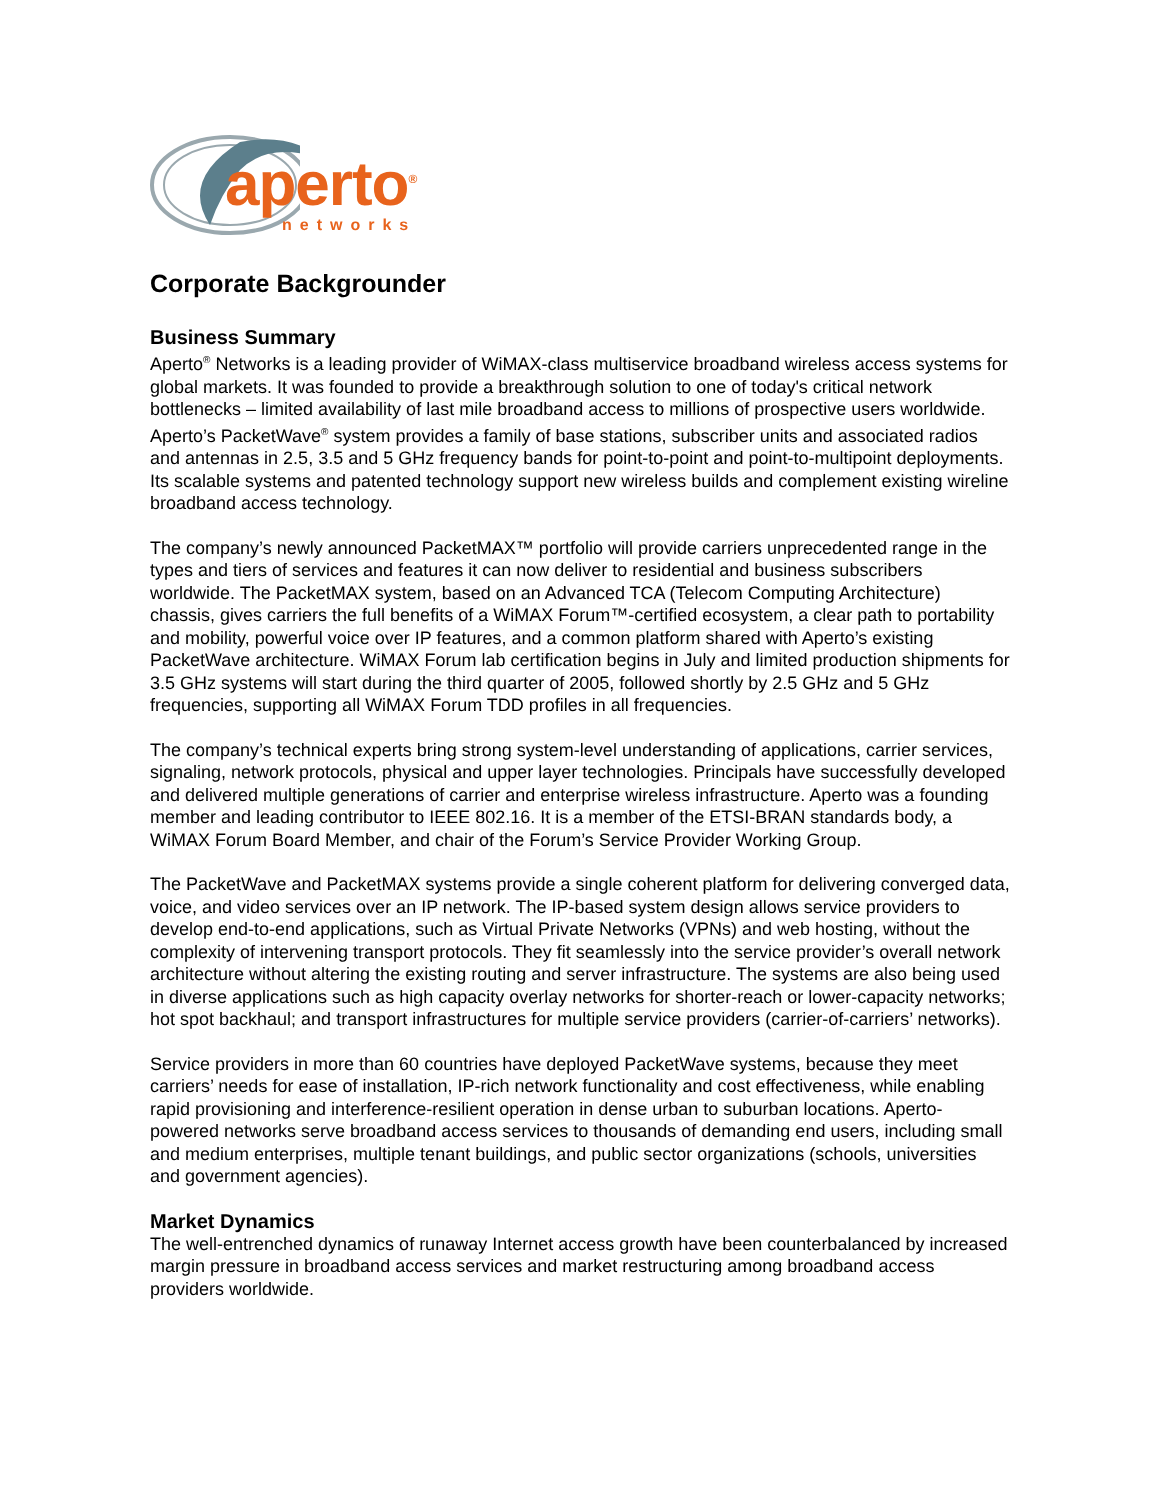aperto<sup>®</sup>
networks
Corporate Backgrounder
Business Summary
Aperto<sup>®</sup> Networks is a leading provider of WiMAX-class multiservice broadband wireless access systems for global markets. It was founded to provide a breakthrough solution to one of today's critical network bottlenecks – limited availability of last mile broadband access to millions of prospective users worldwide. Aperto’s PacketWave<sup>®</sup> system provides a family of base stations, subscriber units and associated radios and antennas in 2.5, 3.5 and 5 GHz frequency bands for point-to-point and point-to-multipoint deployments. Its scalable systems and patented technology support new wireless builds and complement existing wireline broadband access technology.
The company’s newly announced PacketMAX™ portfolio will provide carriers unprecedented range in the types and tiers of services and features it can now deliver to residential and business subscribers worldwide. The PacketMAX system, based on an Advanced TCA (Telecom Computing Architecture) chassis, gives carriers the full benefits of a WiMAX Forum™-certified ecosystem, a clear path to portability and mobility, powerful voice over IP features, and a common platform shared with Aperto’s existing PacketWave architecture. WiMAX Forum lab certification begins in July and limited production shipments for 3.5 GHz systems will start during the third quarter of 2005, followed shortly by 2.5 GHz and 5 GHz frequencies, supporting all WiMAX Forum TDD profiles in all frequencies.
The company’s technical experts bring strong system-level understanding of applications, carrier services, signaling, network protocols, physical and upper layer technologies. Principals have successfully developed and delivered multiple generations of carrier and enterprise wireless infrastructure. Aperto was a founding member and leading contributor to IEEE 802.16. It is a member of the ETSI-BRAN standards body, a WiMAX Forum Board Member, and chair of the Forum’s Service Provider Working Group.
The PacketWave and PacketMAX systems provide a single coherent platform for delivering converged data, voice, and video services over an IP network. The IP-based system design allows service providers to develop end-to-end applications, such as Virtual Private Networks (VPNs) and web hosting, without the complexity of intervening transport protocols. They fit seamlessly into the service provider’s overall network architecture without altering the existing routing and server infrastructure. The systems are also being used in diverse applications such as high capacity overlay networks for shorter-reach or lower-capacity networks; hot spot backhaul; and transport infrastructures for multiple service providers (carrier-of-carriers’ networks).
Service providers in more than 60 countries have deployed PacketWave systems, because they meet carriers’ needs for ease of installation, IP-rich network functionality and cost effectiveness, while enabling rapid provisioning and interference-resilient operation in dense urban to suburban locations. Aperto-powered networks serve broadband access services to thousands of demanding end users, including small and medium enterprises, multiple tenant buildings, and public sector organizations (schools, universities and government agencies).
Market Dynamics
The well-entrenched dynamics of runaway Internet access growth have been counterbalanced by increased margin pressure in broadband access services and market restructuring among broadband access providers worldwide.